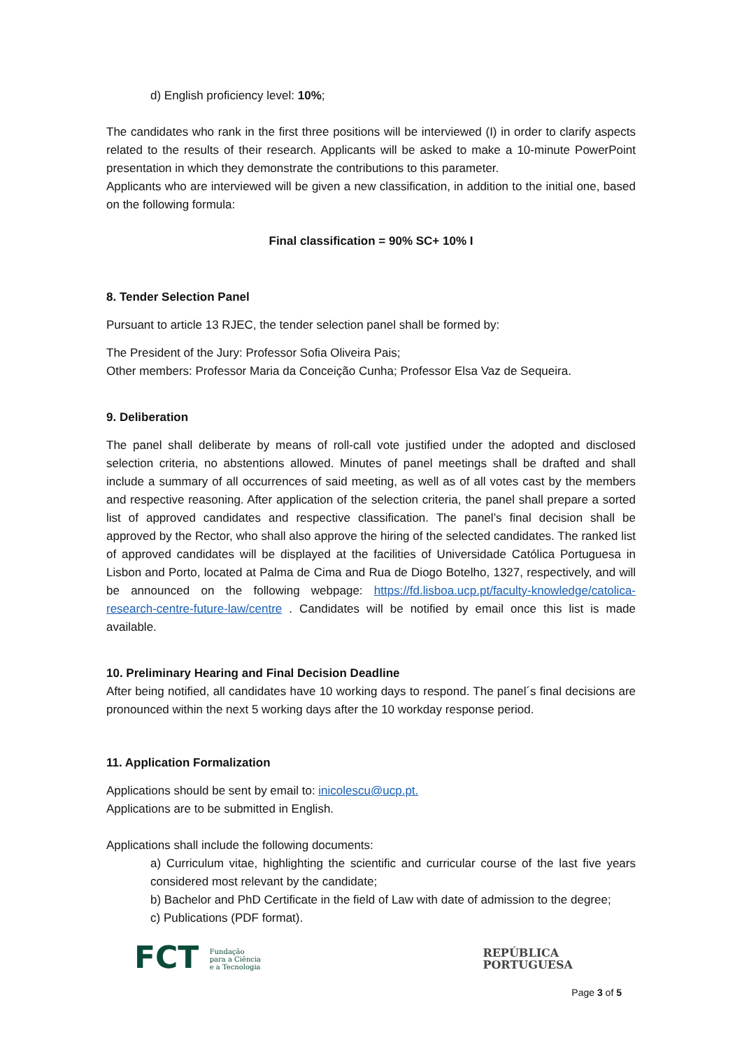d) English proficiency level: 10%;
The candidates who rank in the first three positions will be interviewed (I) in order to clarify aspects related to the results of their research. Applicants will be asked to make a 10-minute PowerPoint presentation in which they demonstrate the contributions to this parameter.
Applicants who are interviewed will be given a new classification, in addition to the initial one, based on the following formula:
Final classification = 90% SC+ 10% I
8. Tender Selection Panel
Pursuant to article 13 RJEC, the tender selection panel shall be formed by:
The President of the Jury: Professor Sofia Oliveira Pais;
Other members: Professor Maria da Conceição Cunha; Professor Elsa Vaz de Sequeira.
9. Deliberation
The panel shall deliberate by means of roll-call vote justified under the adopted and disclosed selection criteria, no abstentions allowed. Minutes of panel meetings shall be drafted and shall include a summary of all occurrences of said meeting, as well as of all votes cast by the members and respective reasoning. After application of the selection criteria, the panel shall prepare a sorted list of approved candidates and respective classification. The panel’s final decision shall be approved by the Rector, who shall also approve the hiring of the selected candidates. The ranked list of approved candidates will be displayed at the facilities of Universidade Católica Portuguesa in Lisbon and Porto, located at Palma de Cima and Rua de Diogo Botelho, 1327, respectively, and will be announced on the following webpage: https://fd.lisboa.ucp.pt/faculty-knowledge/catolica-research-centre-future-law/centre . Candidates will be notified by email once this list is made available.
10. Preliminary Hearing and Final Decision Deadline
After being notified, all candidates have 10 working days to respond. The panel´s final decisions are pronounced within the next 5 working days after the 10 workday response period.
11. Application Formalization
Applications should be sent by email to: inicolescu@ucp.pt.
Applications are to be submitted in English.
Applications shall include the following documents:
a) Curriculum vitae, highlighting the scientific and curricular course of the last five years considered most relevant by the candidate;
b) Bachelor and PhD Certificate in the field of Law with date of admission to the degree;
c) Publications (PDF format).
FCT Fundação
para a Ciência
e a Tecnologia
REPÚBLICA
PORTUGUESA
Page 3 of 5